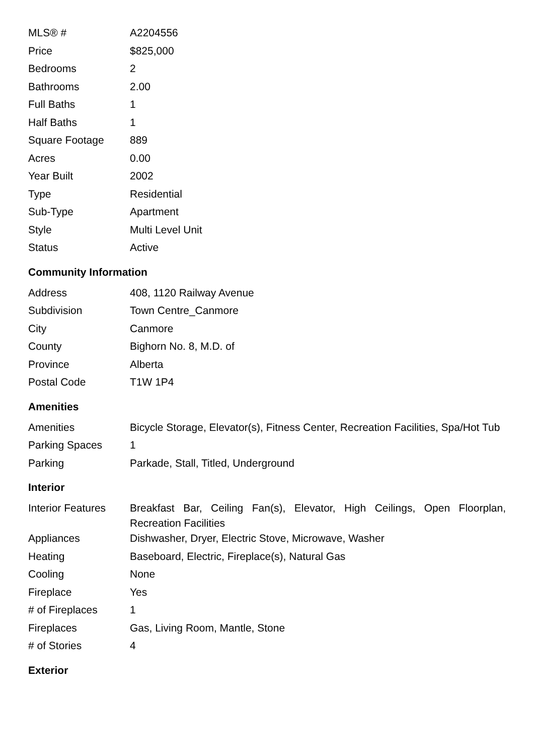| MLS® # | A2204556 |
| Price | $825,000 |
| Bedrooms | 2 |
| Bathrooms | 2.00 |
| Full Baths | 1 |
| Half Baths | 1 |
| Square Footage | 889 |
| Acres | 0.00 |
| Year Built | 2002 |
| Type | Residential |
| Sub-Type | Apartment |
| Style | Multi Level Unit |
| Status | Active |
Community Information
| Address | 408, 1120 Railway Avenue |
| Subdivision | Town Centre_Canmore |
| City | Canmore |
| County | Bighorn No. 8, M.D. of |
| Province | Alberta |
| Postal Code | T1W 1P4 |
Amenities
| Amenities | Bicycle Storage, Elevator(s), Fitness Center, Recreation Facilities, Spa/Hot Tub |
| Parking Spaces | 1 |
| Parking | Parkade, Stall, Titled, Underground |
Interior
| Interior Features | Breakfast Bar, Ceiling Fan(s), Elevator, High Ceilings, Open Floorplan, Recreation Facilities |
| Appliances | Dishwasher, Dryer, Electric Stove, Microwave, Washer |
| Heating | Baseboard, Electric, Fireplace(s), Natural Gas |
| Cooling | None |
| Fireplace | Yes |
| # of Fireplaces | 1 |
| Fireplaces | Gas, Living Room, Mantle, Stone |
| # of Stories | 4 |
Exterior